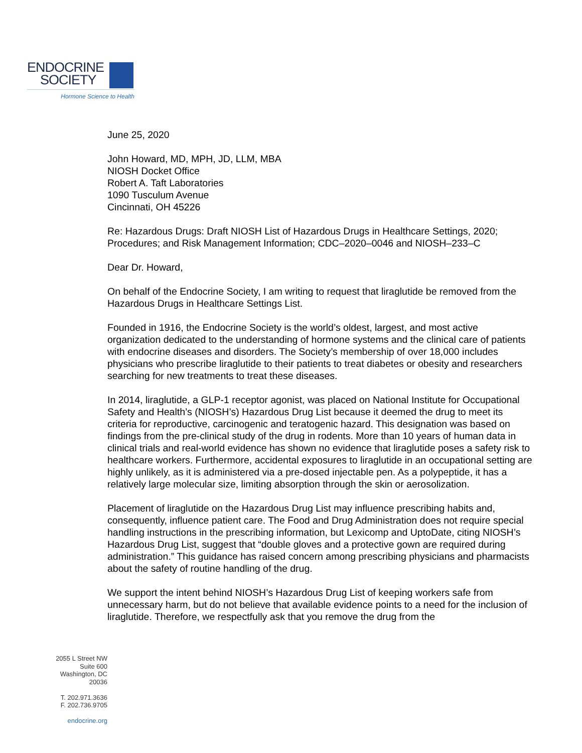ENDOCRINE
SOCIETY
Hormone Science to Health
June 25, 2020
John Howard, MD, MPH, JD, LLM, MBA
NIOSH Docket Office
Robert A. Taft Laboratories
1090 Tusculum Avenue
Cincinnati, OH 45226
Re: Hazardous Drugs: Draft NIOSH List of Hazardous Drugs in Healthcare Settings, 2020; Procedures; and Risk Management Information; CDC–2020–0046 and NIOSH–233–C
Dear Dr. Howard,
On behalf of the Endocrine Society, I am writing to request that liraglutide be removed from the Hazardous Drugs in Healthcare Settings List.
Founded in 1916, the Endocrine Society is the world’s oldest, largest, and most active organization dedicated to the understanding of hormone systems and the clinical care of patients with endocrine diseases and disorders. The Society’s membership of over 18,000 includes physicians who prescribe liraglutide to their patients to treat diabetes or obesity and researchers searching for new treatments to treat these diseases.
In 2014, liraglutide, a GLP-1 receptor agonist, was placed on National Institute for Occupational Safety and Health’s (NIOSH’s) Hazardous Drug List because it deemed the drug to meet its criteria for reproductive, carcinogenic and teratogenic hazard. This designation was based on findings from the pre-clinical study of the drug in rodents. More than 10 years of human data in clinical trials and real-world evidence has shown no evidence that liraglutide poses a safety risk to healthcare workers. Furthermore, accidental exposures to liraglutide in an occupational setting are highly unlikely, as it is administered via a pre-dosed injectable pen. As a polypeptide, it has a relatively large molecular size, limiting absorption through the skin or aerosolization.
Placement of liraglutide on the Hazardous Drug List may influence prescribing habits and, consequently, influence patient care. The Food and Drug Administration does not require special handling instructions in the prescribing information, but Lexicomp and UptoDate, citing NIOSH’s Hazardous Drug List, suggest that “double gloves and a protective gown are required during administration.” This guidance has raised concern among prescribing physicians and pharmacists about the safety of routine handling of the drug.
We support the intent behind NIOSH’s Hazardous Drug List of keeping workers safe from unnecessary harm, but do not believe that available evidence points to a need for the inclusion of liraglutide. Therefore, we respectfully ask that you remove the drug from the
2055 L Street NW
Suite 600
Washington, DC
20036
T. 202.971.3636
F. 202.736.9705
endocrine.org